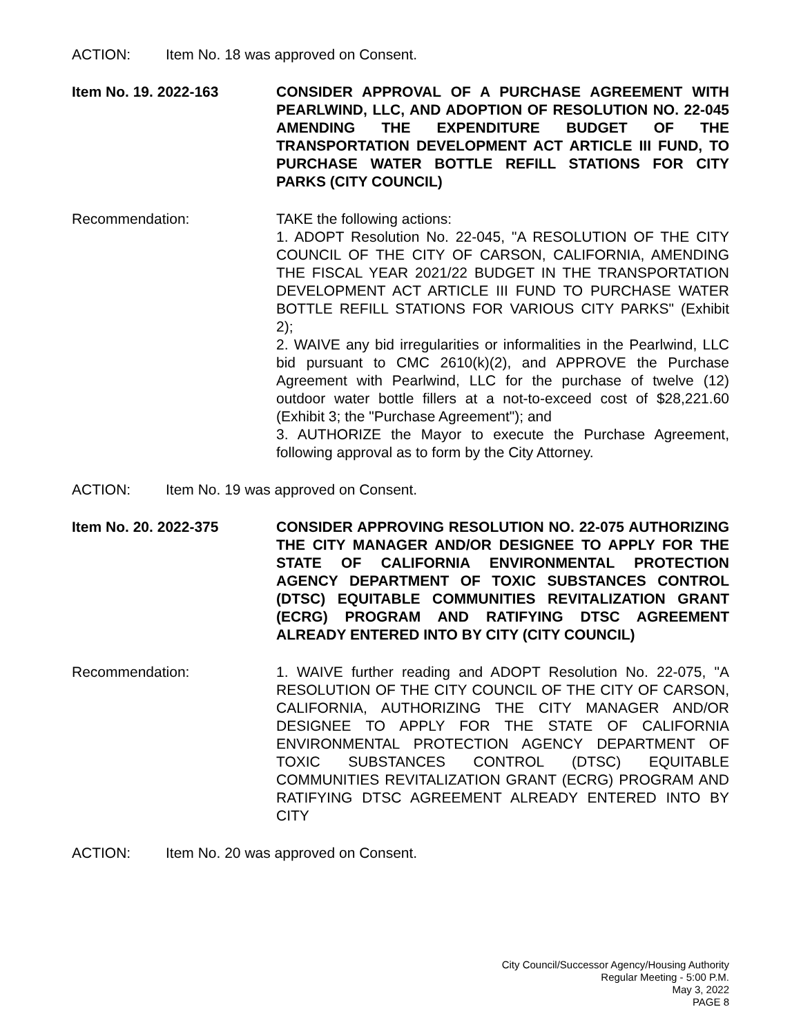ACTION: Item No. 18 was approved on Consent.
Item No. 19. 2022-163 CONSIDER APPROVAL OF A PURCHASE AGREEMENT WITH PEARLWIND, LLC, AND ADOPTION OF RESOLUTION NO. 22-045 AMENDING THE EXPENDITURE BUDGET OF THE TRANSPORTATION DEVELOPMENT ACT ARTICLE III FUND, TO PURCHASE WATER BOTTLE REFILL STATIONS FOR CITY PARKS (CITY COUNCIL)
Recommendation: TAKE the following actions:
1. ADOPT Resolution No. 22-045, "A RESOLUTION OF THE CITY COUNCIL OF THE CITY OF CARSON, CALIFORNIA, AMENDING THE FISCAL YEAR 2021/22 BUDGET IN THE TRANSPORTATION DEVELOPMENT ACT ARTICLE III FUND TO PURCHASE WATER BOTTLE REFILL STATIONS FOR VARIOUS CITY PARKS" (Exhibit 2);
2. WAIVE any bid irregularities or informalities in the Pearlwind, LLC bid pursuant to CMC 2610(k)(2), and APPROVE the Purchase Agreement with Pearlwind, LLC for the purchase of twelve (12) outdoor water bottle fillers at a not-to-exceed cost of $28,221.60 (Exhibit 3; the "Purchase Agreement"); and
3. AUTHORIZE the Mayor to execute the Purchase Agreement, following approval as to form by the City Attorney.
ACTION: Item No. 19 was approved on Consent.
Item No. 20. 2022-375 CONSIDER APPROVING RESOLUTION NO. 22-075 AUTHORIZING THE CITY MANAGER AND/OR DESIGNEE TO APPLY FOR THE STATE OF CALIFORNIA ENVIRONMENTAL PROTECTION AGENCY DEPARTMENT OF TOXIC SUBSTANCES CONTROL (DTSC) EQUITABLE COMMUNITIES REVITALIZATION GRANT (ECRG) PROGRAM AND RATIFYING DTSC AGREEMENT ALREADY ENTERED INTO BY CITY (CITY COUNCIL)
Recommendation: 1. WAIVE further reading and ADOPT Resolution No. 22-075, "A RESOLUTION OF THE CITY COUNCIL OF THE CITY OF CARSON, CALIFORNIA, AUTHORIZING THE CITY MANAGER AND/OR DESIGNEE TO APPLY FOR THE STATE OF CALIFORNIA ENVIRONMENTAL PROTECTION AGENCY DEPARTMENT OF TOXIC SUBSTANCES CONTROL (DTSC) EQUITABLE COMMUNITIES REVITALIZATION GRANT (ECRG) PROGRAM AND RATIFYING DTSC AGREEMENT ALREADY ENTERED INTO BY CITY
ACTION: Item No. 20 was approved on Consent.
City Council/Successor Agency/Housing Authority
Regular Meeting - 5:00 P.M.
May 3, 2022
PAGE 8